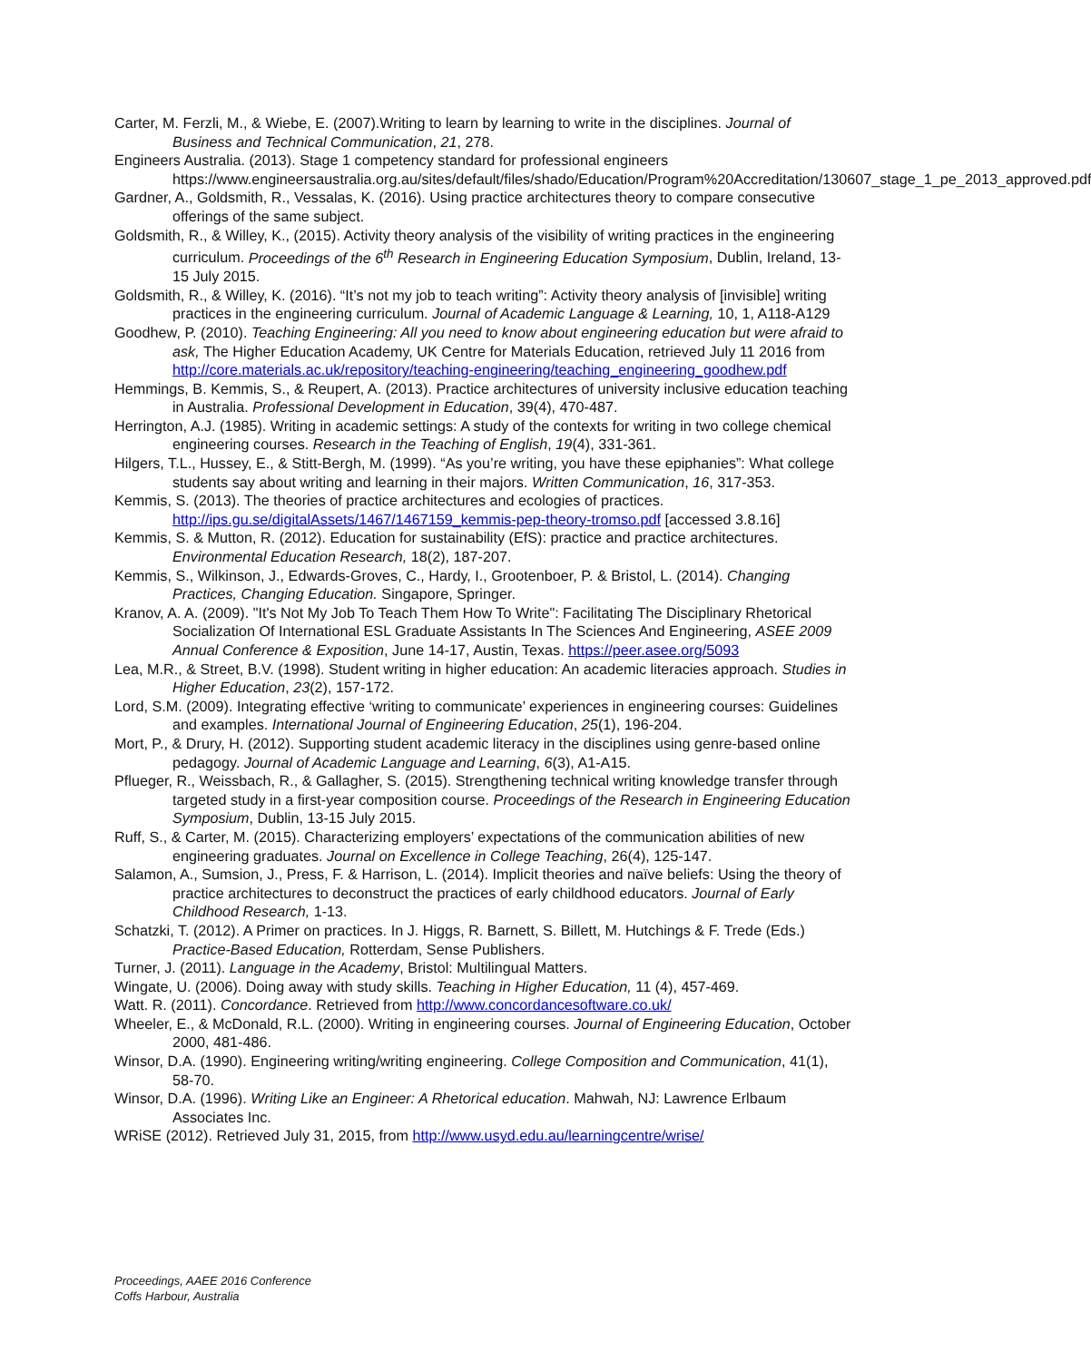Carter, M. Ferzli, M., & Wiebe, E. (2007).Writing to learn by learning to write in the disciplines. Journal of Business and Technical Communication, 21, 278.
Engineers Australia. (2013). Stage 1 competency standard for professional engineers https://www.engineersaustralia.org.au/sites/default/files/shado/Education/Program%20Accreditation/130607_stage_1_pe_2013_approved.pdf
Gardner, A., Goldsmith, R., Vessalas, K. (2016). Using practice architectures theory to compare consecutive offerings of the same subject.
Goldsmith, R., & Willey, K., (2015). Activity theory analysis of the visibility of writing practices in the engineering curriculum. Proceedings of the 6<sup>th</sup> Research in Engineering Education Symposium, Dublin, Ireland, 13-15 July 2015.
Goldsmith, R., & Willey, K. (2016). “It’s not my job to teach writing”: Activity theory analysis of [invisible] writing practices in the engineering curriculum. Journal of Academic Language & Learning, 10, 1, A118-A129
Goodhew, P. (2010). Teaching Engineering: All you need to know about engineering education but were afraid to ask, The Higher Education Academy, UK Centre for Materials Education, retrieved July 11 2016 from http://core.materials.ac.uk/repository/teaching-engineering/teaching_engineering_goodhew.pdf
Hemmings, B. Kemmis, S., & Reupert, A. (2013). Practice architectures of university inclusive education teaching in Australia. Professional Development in Education, 39(4), 470-487.
Herrington, A.J. (1985). Writing in academic settings: A study of the contexts for writing in two college chemical engineering courses. Research in the Teaching of English, 19(4), 331-361.
Hilgers, T.L., Hussey, E., & Stitt-Bergh, M. (1999). “As you’re writing, you have these epiphanies”: What college students say about writing and learning in their majors. Written Communication, 16, 317-353.
Kemmis, S. (2013). The theories of practice architectures and ecologies of practices. http://ips.gu.se/digitalAssets/1467/1467159_kemmis-pep-theory-tromso.pdf [accessed 3.8.16]
Kemmis, S. & Mutton, R. (2012). Education for sustainability (EfS): practice and practice architectures. Environmental Education Research, 18(2), 187-207.
Kemmis, S., Wilkinson, J., Edwards-Groves, C., Hardy, I., Grootenboer, P. & Bristol, L. (2014). Changing Practices, Changing Education. Singapore, Springer.
Kranov, A. A. (2009). "It's Not My Job To Teach Them How To Write": Facilitating The Disciplinary Rhetorical Socialization Of International ESL Graduate Assistants In The Sciences And Engineering, ASEE 2009 Annual Conference & Exposition, June 14-17, Austin, Texas. https://peer.asee.org/5093
Lea, M.R., & Street, B.V. (1998). Student writing in higher education: An academic literacies approach. Studies in Higher Education, 23(2), 157-172.
Lord, S.M. (2009). Integrating effective ‘writing to communicate’ experiences in engineering courses: Guidelines and examples. International Journal of Engineering Education, 25(1), 196-204.
Mort, P., & Drury, H. (2012). Supporting student academic literacy in the disciplines using genre-based online pedagogy. Journal of Academic Language and Learning, 6(3), A1-A15.
Pflueger, R., Weissbach, R., & Gallagher, S. (2015). Strengthening technical writing knowledge transfer through targeted study in a first-year composition course. Proceedings of the Research in Engineering Education Symposium, Dublin, 13-15 July 2015.
Ruff, S., & Carter, M. (2015). Characterizing employers’ expectations of the communication abilities of new engineering graduates. Journal on Excellence in College Teaching, 26(4), 125-147.
Salamon, A., Sumsion, J., Press, F. & Harrison, L. (2014). Implicit theories and naïve beliefs: Using the theory of practice architectures to deconstruct the practices of early childhood educators. Journal of Early Childhood Research, 1-13.
Schatzki, T. (2012). A Primer on practices. In J. Higgs, R. Barnett, S. Billett, M. Hutchings & F. Trede (Eds.) Practice-Based Education, Rotterdam, Sense Publishers.
Turner, J. (2011). Language in the Academy, Bristol: Multilingual Matters.
Wingate, U. (2006). Doing away with study skills. Teaching in Higher Education, 11 (4), 457-469.
Watt. R. (2011). Concordance. Retrieved from http://www.concordancesoftware.co.uk/
Wheeler, E., & McDonald, R.L. (2000). Writing in engineering courses. Journal of Engineering Education, October 2000, 481-486.
Winsor, D.A. (1990). Engineering writing/writing engineering. College Composition and Communication, 41(1), 58-70.
Winsor, D.A. (1996). Writing Like an Engineer: A Rhetorical education. Mahwah, NJ: Lawrence Erlbaum Associates Inc.
WRiSE (2012). Retrieved July 31, 2015, from http://www.usyd.edu.au/learningcentre/wrise/
Proceedings, AAEE 2016 Conference
Coffs Harbour, Australia